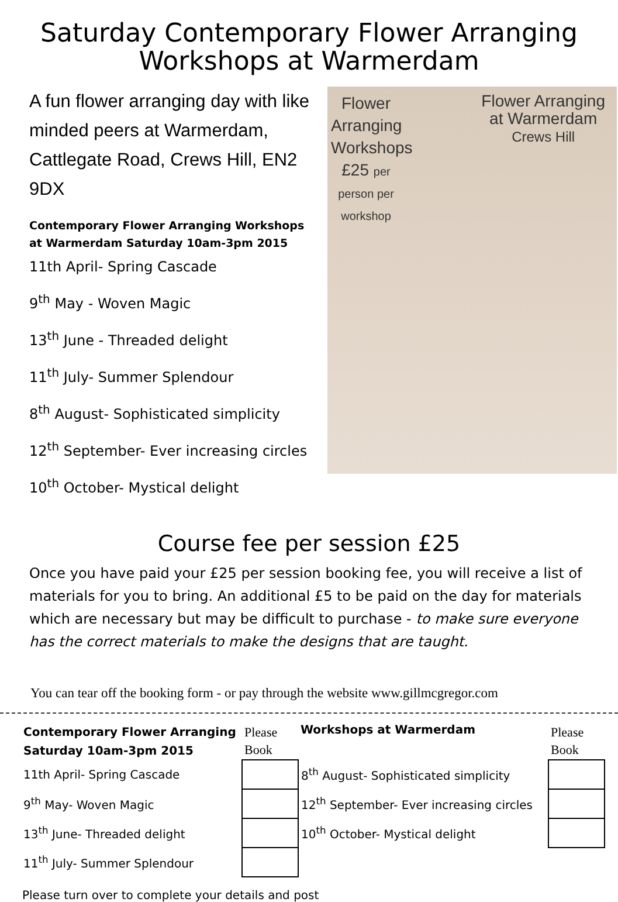Saturday Contemporary Flower Arranging
Workshops at Warmerdam
A fun flower arranging day with like minded peers at Warmerdam, Cattlegate Road, Crews Hill, EN2 9DX
Contemporary Flower Arranging Workshops at Warmerdam Saturday 10am-3pm 2015
11th April- Spring Cascade
9<sup>th</sup> May - Woven Magic
13<sup>th</sup> June - Threaded delight
11<sup>th</sup> July- Summer Splendour
8<sup>th</sup> August- Sophisticated simplicity
12<sup>th</sup> September- Ever increasing circles
10<sup>th</sup> October- Mystical delight
Flower Arranging Workshops £25 per person per workshop
Flower Arranging
at Warmerdam
Crews Hill
Course fee per session £25
Once you have paid your £25 per session booking fee, you will receive a list of materials for you to bring. An additional £5 to be paid on the day for materials which are necessary but may be difficult to purchase - to make sure everyone has the correct materials to make the designs that are taught.
You can tear off the booking form - or pay through the website www.gillmcgregor.com
| Contemporary Flower Arranging Saturday 10am-3pm 2015 | Please Book | Workshops at Warmerdam | Please Book |
| 11th April- Spring Cascade | | 8<sup>th</sup> August- Sophisticated simplicity | |
| 9<sup>th</sup> May- Woven Magic | | 12<sup>th</sup> September- Ever increasing circles | |
| 13<sup>th</sup> June- Threaded delight | | 10<sup>th</sup> October- Mystical delight | |
| 11<sup>th</sup> July- Summer Splendour | | | |
Please turn over to complete your details and post